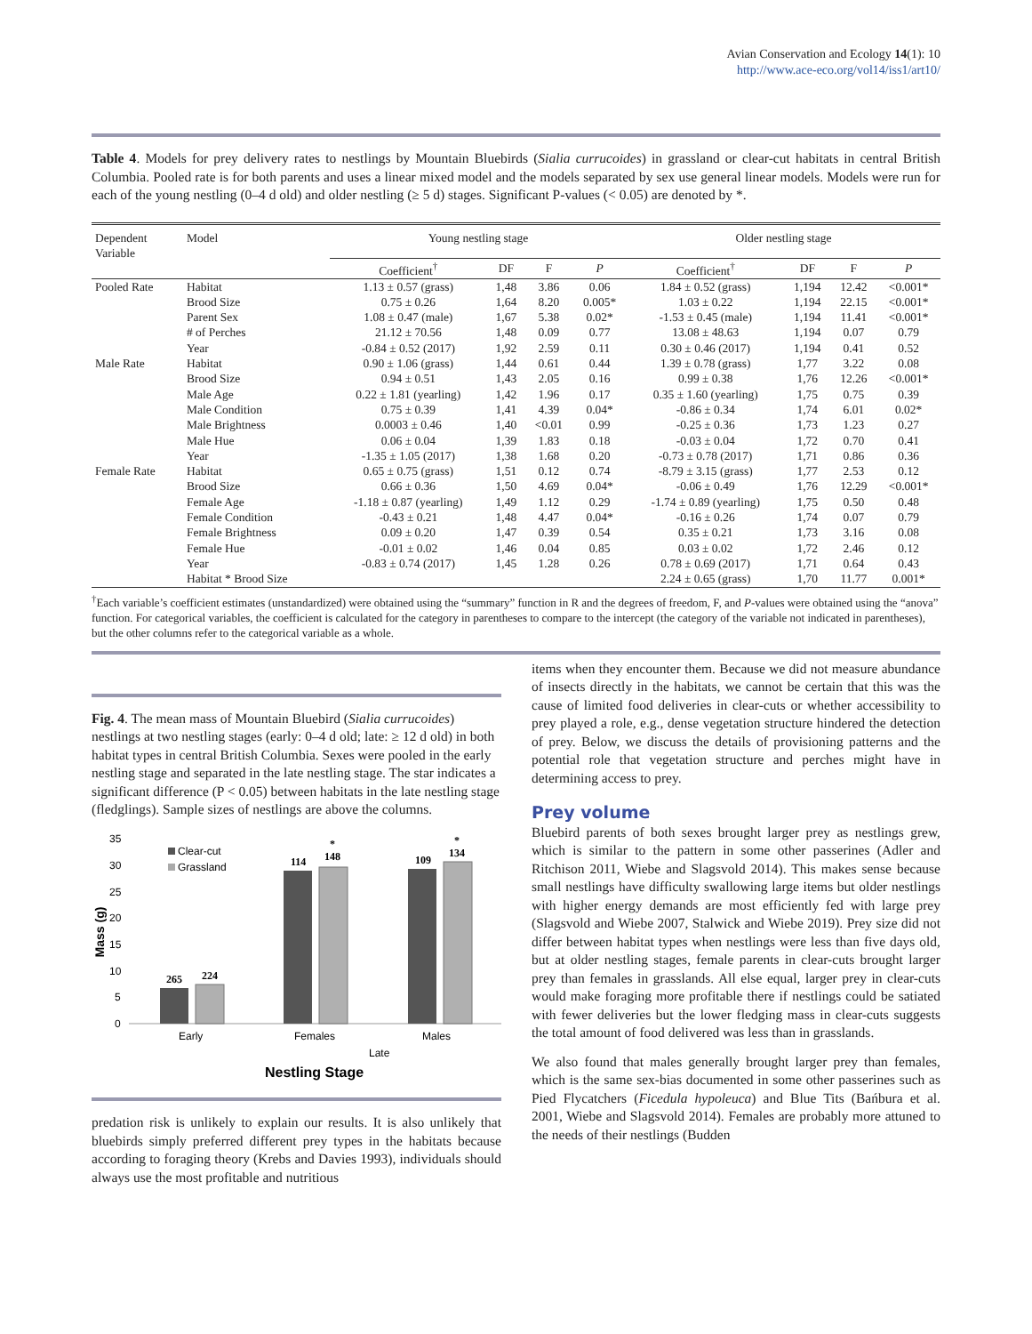Avian Conservation and Ecology 14(1): 10
http://www.ace-eco.org/vol14/iss1/art10/
Table 4. Models for prey delivery rates to nestlings by Mountain Bluebirds (Sialia currucoides) in grassland or clear-cut habitats in central British Columbia. Pooled rate is for both parents and uses a linear mixed model and the models separated by sex use general linear models. Models were run for each of the young nestling (0–4 d old) and older nestling (≥ 5 d) stages. Significant P-values (< 0.05) are denoted by *.
| Dependent Variable | Model | Young nestling stage | | | | Older nestling stage | | | |
| --- | --- | --- | --- | --- | --- | --- | --- | --- | --- |
| | | Coefficient<sup>†</sup> | DF | F | P | Coefficient<sup>†</sup> | DF | F | P |
| Pooled Rate | Habitat | 1.13 ± 0.57 (grass) | 1,48 | 3.86 | 0.06 | 1.84 ± 0.52 (grass) | 1,194 | 12.42 | <0.001* |
| | Brood Size | 0.75 ± 0.26 | 1,64 | 8.20 | 0.005* | 1.03 ± 0.22 | 1,194 | 22.15 | <0.001* |
| | Parent Sex | 1.08 ± 0.47 (male) | 1,67 | 5.38 | 0.02* | -1.53 ± 0.45 (male) | 1,194 | 11.41 | <0.001* |
| | # of Perches | 21.12 ± 70.56 | 1,48 | 0.09 | 0.77 | 13.08 ± 48.63 | 1,194 | 0.07 | 0.79 |
| | Year | -0.84 ± 0.52 (2017) | 1,92 | 2.59 | 0.11 | 0.30 ± 0.46 (2017) | 1,194 | 0.41 | 0.52 |
| Male Rate | Habitat | 0.90 ± 1.06 (grass) | 1,44 | 0.61 | 0.44 | 1.39 ± 0.78 (grass) | 1,77 | 3.22 | 0.08 |
| | Brood Size | 0.94 ± 0.51 | 1,43 | 2.05 | 0.16 | 0.99 ± 0.38 | 1,76 | 12.26 | <0.001* |
| | Male Age | 0.22 ± 1.81 (yearling) | 1,42 | 1.96 | 0.17 | 0.35 ± 1.60 (yearling) | 1,75 | 0.75 | 0.39 |
| | Male Condition | 0.75 ± 0.39 | 1,41 | 4.39 | 0.04* | -0.86 ± 0.34 | 1,74 | 6.01 | 0.02* |
| | Male Brightness | 0.0003 ± 0.46 | 1,40 | <0.01 | 0.99 | -0.25 ± 0.36 | 1,73 | 1.23 | 0.27 |
| | Male Hue | 0.06 ± 0.04 | 1,39 | 1.83 | 0.18 | -0.03 ± 0.04 | 1,72 | 0.70 | 0.41 |
| | Year | -1.35 ± 1.05 (2017) | 1,38 | 1.68 | 0.20 | -0.73 ± 0.78 (2017) | 1,71 | 0.86 | 0.36 |
| Female Rate | Habitat | 0.65 ± 0.75 (grass) | 1,51 | 0.12 | 0.74 | -8.79 ± 3.15 (grass) | 1,77 | 2.53 | 0.12 |
| | Brood Size | 0.66 ± 0.36 | 1,50 | 4.69 | 0.04* | -0.06 ± 0.49 | 1,76 | 12.29 | <0.001* |
| | Female Age | -1.18 ± 0.87 (yearling) | 1,49 | 1.12 | 0.29 | -1.74 ± 0.89 (yearling) | 1,75 | 0.50 | 0.48 |
| | Female Condition | -0.43 ± 0.21 | 1,48 | 4.47 | 0.04* | -0.16 ± 0.26 | 1,74 | 0.07 | 0.79 |
| | Female Brightness | 0.09 ± 0.20 | 1,47 | 0.39 | 0.54 | 0.35 ± 0.21 | 1,73 | 3.16 | 0.08 |
| | Female Hue | -0.01 ± 0.02 | 1,46 | 0.04 | 0.85 | 0.03 ± 0.02 | 1,72 | 2.46 | 0.12 |
| | Year | -0.83 ± 0.74 (2017) | 1,45 | 1.28 | 0.26 | 0.78 ± 0.69 (2017) | 1,71 | 0.64 | 0.43 |
| | Habitat * Brood Size | | | | | 2.24 ± 0.65 (grass) | 1,70 | 11.77 | 0.001* |
<sup>†</sup> Each variable’s coefficient estimates (unstandardized) were obtained using the “summary” function in R and the degrees of freedom, F, and P-values were obtained using the “anova” function. For categorical variables, the coefficient is calculated for the category in parentheses to compare to the intercept (the category of the variable not indicated in parentheses), but the other columns refer to the categorical variable as a whole.
Fig. 4. The mean mass of Mountain Bluebird (Sialia currucoides) nestlings at two nestling stages (early: 0–4 d old; late: ≥ 12 d old) in both habitat types in central British Columbia. Sexes were pooled in the early nestling stage and separated in the late nestling stage. The star indicates a significant difference (P < 0.05) between habitats in the late nestling stage (fledglings). Sample sizes of nestlings are above the columns.
35
30
25
20
15
10
5
0
Mass (g)
Clear-cut
Grassland
265
224
114
148
*
109
134
*
Early
Females
Males
Late
Nestling Stage
predation risk is unlikely to explain our results. It is also unlikely that bluebirds simply preferred different prey types in the habitats because according to foraging theory (Krebs and Davies 1993), individuals should always use the most profitable and nutritious
items when they encounter them. Because we did not measure abundance of insects directly in the habitats, we cannot be certain that this was the cause of limited food deliveries in clear-cuts or whether accessibility to prey played a role, e.g., dense vegetation structure hindered the detection of prey. Below, we discuss the details of provisioning patterns and the potential role that vegetation structure and perches might have in determining access to prey.
Prey volume
Bluebird parents of both sexes brought larger prey as nestlings grew, which is similar to the pattern in some other passerines (Adler and Ritchison 2011, Wiebe and Slagsvold 2014). This makes sense because small nestlings have difficulty swallowing large items but older nestlings with higher energy demands are most efficiently fed with large prey (Slagsvold and Wiebe 2007, Stalwick and Wiebe 2019). Prey size did not differ between habitat types when nestlings were less than five days old, but at older nestling stages, female parents in clear-cuts brought larger prey than females in grasslands. All else equal, larger prey in clear-cuts would make foraging more profitable there if nestlings could be satiated with fewer deliveries but the lower fledging mass in clear-cuts suggests the total amount of food delivered was less than in grasslands.
We also found that males generally brought larger prey than females, which is the same sex-bias documented in some other passerines such as Pied Flycatchers (Ficedula hypoleuca) and Blue Tits (Bańbura et al. 2001, Wiebe and Slagsvold 2014). Females are probably more attuned to the needs of their nestlings (Budden